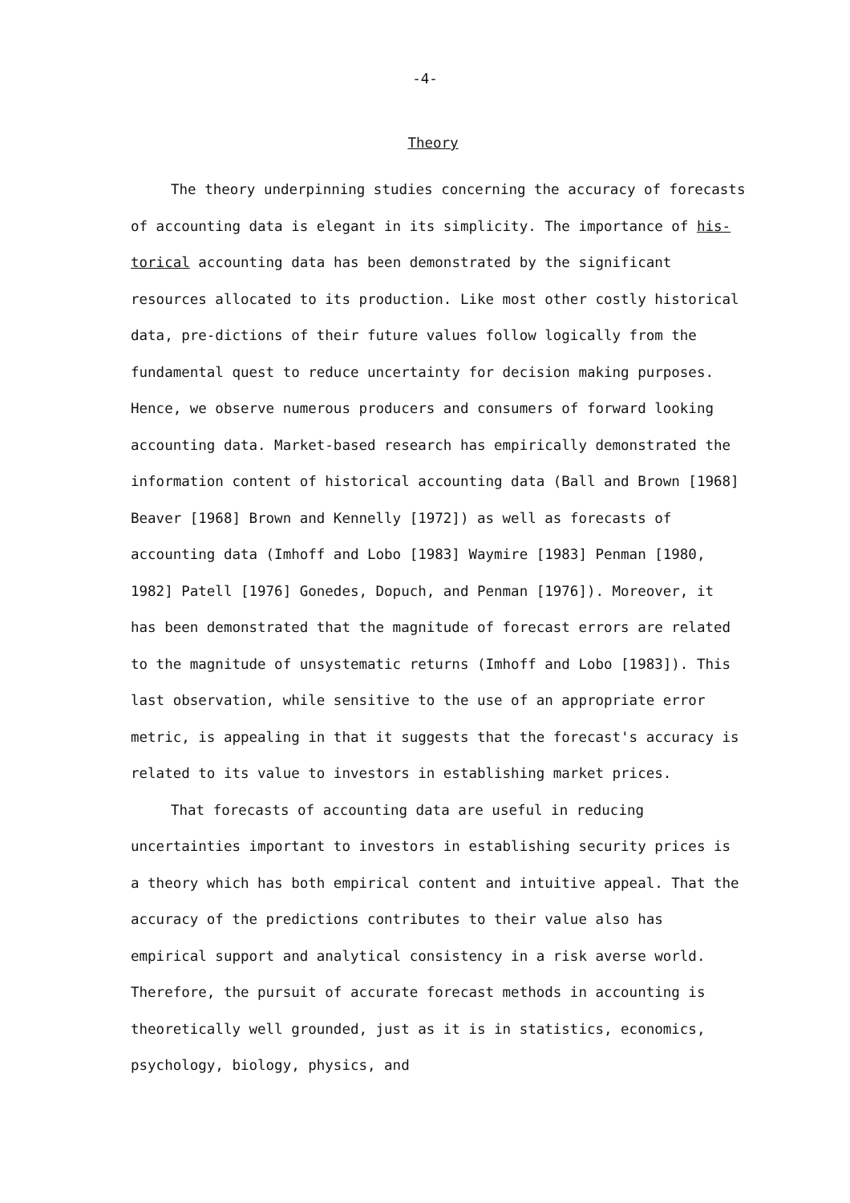-4-
Theory
The theory underpinning studies concerning the accuracy of forecasts of accounting data is elegant in its simplicity. The importance of his-torical accounting data has been demonstrated by the significant resources allocated to its production. Like most other costly historical data, pre-dictions of their future values follow logically from the fundamental quest to reduce uncertainty for decision making purposes. Hence, we observe numerous producers and consumers of forward looking accounting data. Market-based research has empirically demonstrated the information content of historical accounting data (Ball and Brown [1968] Beaver [1968] Brown and Kennelly [1972]) as well as forecasts of accounting data (Imhoff and Lobo [1983] Waymire [1983] Penman [1980, 1982] Patell [1976] Gonedes, Dopuch, and Penman [1976]). Moreover, it has been demonstrated that the magnitude of forecast errors are related to the magnitude of unsystematic returns (Imhoff and Lobo [1983]). This last observation, while sensitive to the use of an appropriate error metric, is appealing in that it suggests that the forecast's accuracy is related to its value to investors in establishing market prices.
That forecasts of accounting data are useful in reducing uncertainties important to investors in establishing security prices is a theory which has both empirical content and intuitive appeal. That the accuracy of the predictions contributes to their value also has empirical support and analytical consistency in a risk averse world. Therefore, the pursuit of accurate forecast methods in accounting is theoretically well grounded, just as it is in statistics, economics, psychology, biology, physics, and